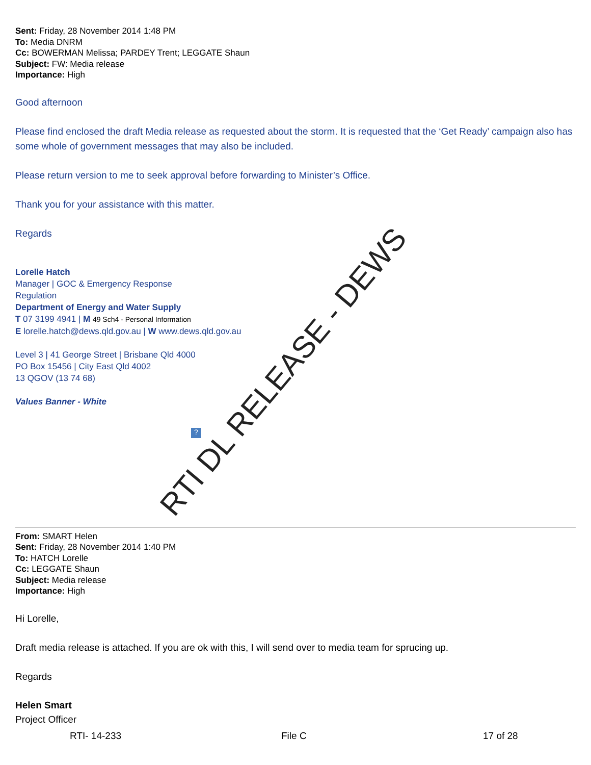Sent: Friday, 28 November 2014 1:48 PM
To: Media DNRM
Cc: BOWERMAN Melissa; PARDEY Trent; LEGGATE Shaun
Subject: FW: Media release
Importance: High
Good afternoon
Please find enclosed the draft Media release as requested about the storm. It is requested that the ‘Get Ready’ campaign also has some whole of government messages that may also be included.
Please return version to me to seek approval before forwarding to Minister’s Office.
Thank you for your assistance with this matter.
Regards
Lorelle Hatch
Manager | GOC & Emergency Response
Regulation
Department of Energy and Water Supply
T 07 3199 4941 | M 49 Sch4 - Personal Information
E lorelle.hatch@dews.qld.gov.au | W www.dews.qld.gov.au
Level 3 | 41 George Street | Brisbane Qld 4000
PO Box 15456 | City East Qld 4002
13 QGOV (13 74 68)
Values Banner - White
?
RTI DL RELEASE - DEWS
From: SMART Helen
Sent: Friday, 28 November 2014 1:40 PM
To: HATCH Lorelle
Cc: LEGGATE Shaun
Subject: Media release
Importance: High
Hi Lorelle,
Draft media release is attached. If you are ok with this, I will send over to media team for sprucing up.
Regards
Helen Smart
Project Officer
RTI- 14-233 File C 17 of 28